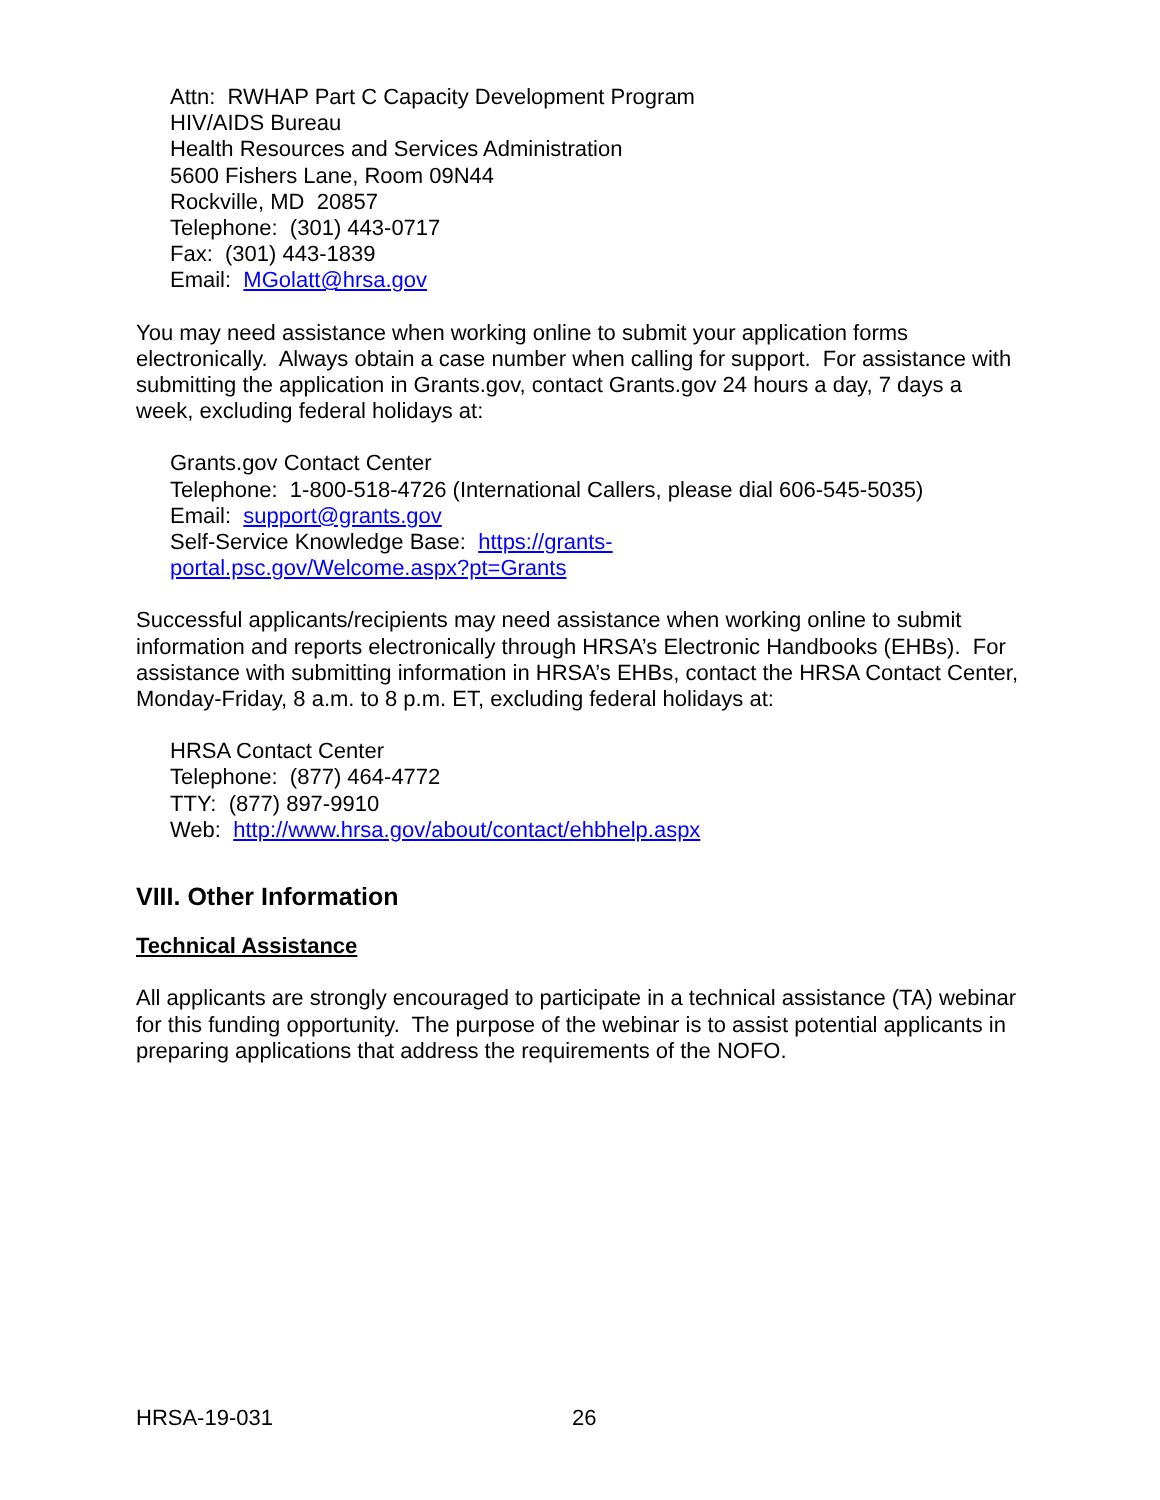Attn: RWHAP Part C Capacity Development Program
HIV/AIDS Bureau
Health Resources and Services Administration
5600 Fishers Lane, Room 09N44
Rockville, MD 20857
Telephone: (301) 443-0717
Fax: (301) 443-1839
Email: MGolatt@hrsa.gov
You may need assistance when working online to submit your application forms electronically. Always obtain a case number when calling for support. For assistance with submitting the application in Grants.gov, contact Grants.gov 24 hours a day, 7 days a week, excluding federal holidays at:
Grants.gov Contact Center
Telephone: 1-800-518-4726 (International Callers, please dial 606-545-5035)
Email: support@grants.gov
Self-Service Knowledge Base: https://grants-
portal.psc.gov/Welcome.aspx?pt=Grants
Successful applicants/recipients may need assistance when working online to submit information and reports electronically through HRSA’s Electronic Handbooks (EHBs). For assistance with submitting information in HRSA’s EHBs, contact the HRSA Contact Center, Monday-Friday, 8 a.m. to 8 p.m. ET, excluding federal holidays at:
HRSA Contact Center
Telephone: (877) 464-4772
TTY: (877) 897-9910
Web: http://www.hrsa.gov/about/contact/ehbhelp.aspx
VIII. Other Information
Technical Assistance
All applicants are strongly encouraged to participate in a technical assistance (TA) webinar for this funding opportunity. The purpose of the webinar is to assist potential applicants in preparing applications that address the requirements of the NOFO.
HRSA-19-031 26